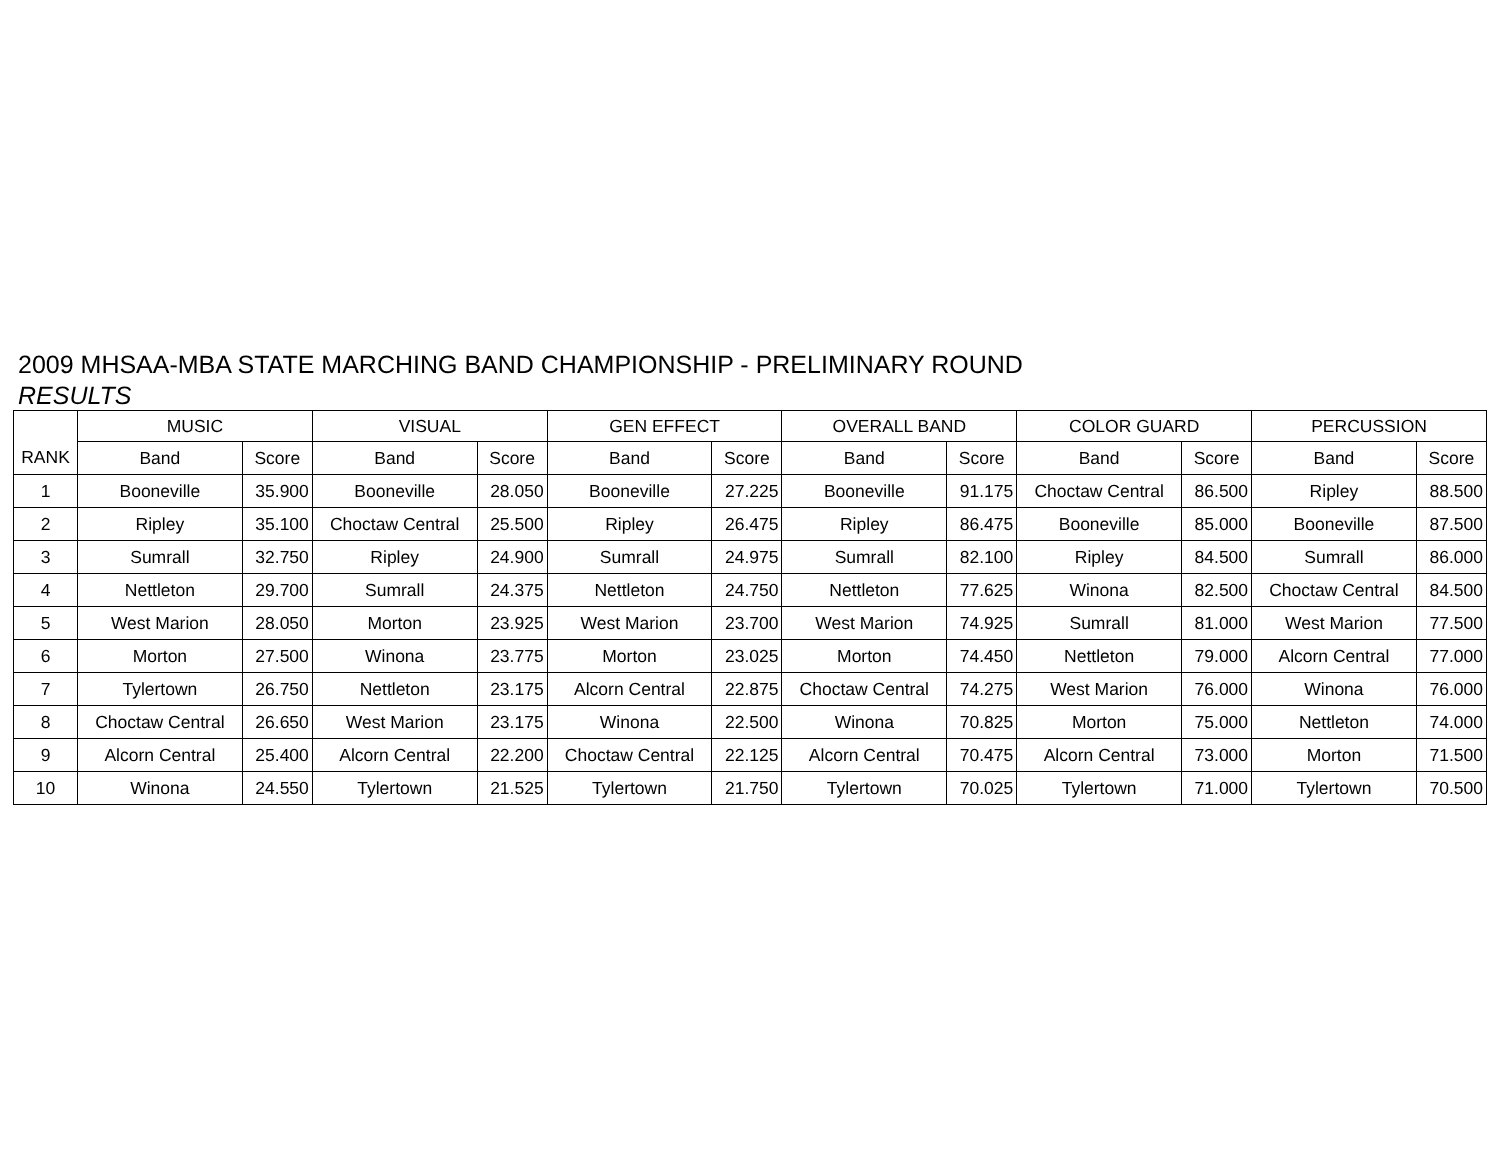2009 MHSAA-MBA STATE MARCHING BAND CHAMPIONSHIP - PRELIMINARY ROUND
RESULTS
| | MUSIC | | VISUAL | | GEN EFFECT | | OVERALL BAND | | COLOR GUARD | | PERCUSSION | |
| --- | --- | --- | --- | --- | --- | --- | --- | --- | --- | --- | --- | --- |
| RANK | Band | Score | Band | Score | Band | Score | Band | Score | Band | Score | Band | Score |
| 1 | Booneville | 35.900 | Booneville | 28.050 | Booneville | 27.225 | Booneville | 91.175 | Choctaw Central | 86.500 | Ripley | 88.500 |
| 2 | Ripley | 35.100 | Choctaw Central | 25.500 | Ripley | 26.475 | Ripley | 86.475 | Booneville | 85.000 | Booneville | 87.500 |
| 3 | Sumrall | 32.750 | Ripley | 24.900 | Sumrall | 24.975 | Sumrall | 82.100 | Ripley | 84.500 | Sumrall | 86.000 |
| 4 | Nettleton | 29.700 | Sumrall | 24.375 | Nettleton | 24.750 | Nettleton | 77.625 | Winona | 82.500 | Choctaw Central | 84.500 |
| 5 | West Marion | 28.050 | Morton | 23.925 | West Marion | 23.700 | West Marion | 74.925 | Sumrall | 81.000 | West Marion | 77.500 |
| 6 | Morton | 27.500 | Winona | 23.775 | Morton | 23.025 | Morton | 74.450 | Nettleton | 79.000 | Alcorn Central | 77.000 |
| 7 | Tylertown | 26.750 | Nettleton | 23.175 | Alcorn Central | 22.875 | Choctaw Central | 74.275 | West Marion | 76.000 | Winona | 76.000 |
| 8 | Choctaw Central | 26.650 | West Marion | 23.175 | Winona | 22.500 | Winona | 70.825 | Morton | 75.000 | Nettleton | 74.000 |
| 9 | Alcorn Central | 25.400 | Alcorn Central | 22.200 | Choctaw Central | 22.125 | Alcorn Central | 70.475 | Alcorn Central | 73.000 | Morton | 71.500 |
| 10 | Winona | 24.550 | Tylertown | 21.525 | Tylertown | 21.750 | Tylertown | 70.025 | Tylertown | 71.000 | Tylertown | 70.500 |